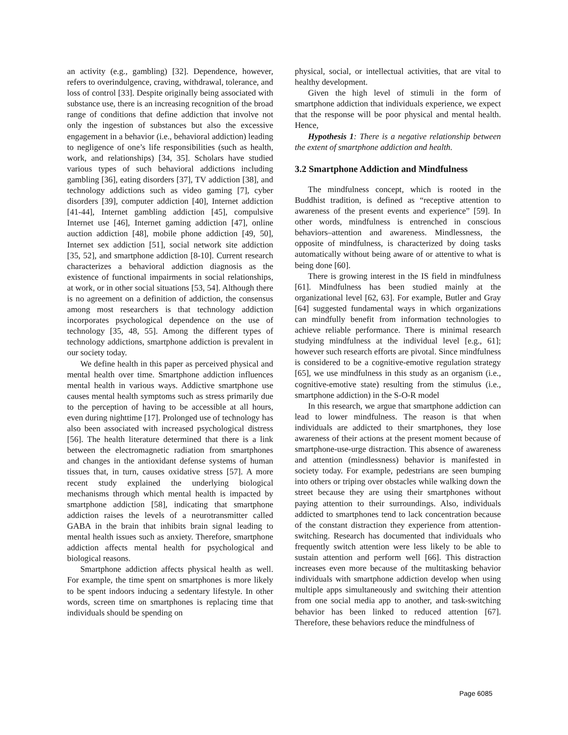an activity (e.g., gambling) [32]. Dependence, however, refers to overindulgence, craving, withdrawal, tolerance, and loss of control [33]. Despite originally being associated with substance use, there is an increasing recognition of the broad range of conditions that define addiction that involve not only the ingestion of substances but also the excessive engagement in a behavior (i.e., behavioral addiction) leading to negligence of one’s life responsibilities (such as health, work, and relationships) [34, 35]. Scholars have studied various types of such behavioral addictions including gambling [36], eating disorders [37], TV addiction [38], and technology addictions such as video gaming [7], cyber disorders [39], computer addiction [40], Internet addiction [41-44], Internet gambling addiction [45], compulsive Internet use [46], Internet gaming addiction [47], online auction addiction [48], mobile phone addiction [49, 50], Internet sex addiction [51], social network site addiction [35, 52], and smartphone addiction [8-10]. Current research characterizes a behavioral addiction diagnosis as the existence of functional impairments in social relationships, at work, or in other social situations [53, 54]. Although there is no agreement on a definition of addiction, the consensus among most researchers is that technology addiction incorporates psychological dependence on the use of technology [35, 48, 55]. Among the different types of technology addictions, smartphone addiction is prevalent in our society today.
We define health in this paper as perceived physical and mental health over time. Smartphone addiction influences mental health in various ways. Addictive smartphone use causes mental health symptoms such as stress primarily due to the perception of having to be accessible at all hours, even during nighttime [17]. Prolonged use of technology has also been associated with increased psychological distress [56]. The health literature determined that there is a link between the electromagnetic radiation from smartphones and changes in the antioxidant defense systems of human tissues that, in turn, causes oxidative stress [57]. A more recent study explained the underlying biological mechanisms through which mental health is impacted by smartphone addiction [58], indicating that smartphone addiction raises the levels of a neurotransmitter called GABA in the brain that inhibits brain signal leading to mental health issues such as anxiety. Therefore, smartphone addiction affects mental health for psychological and biological reasons.
Smartphone addiction affects physical health as well. For example, the time spent on smartphones is more likely to be spent indoors inducing a sedentary lifestyle. In other words, screen time on smartphones is replacing time that individuals should be spending on
physical, social, or intellectual activities, that are vital to healthy development.
Given the high level of stimuli in the form of smartphone addiction that individuals experience, we expect that the response will be poor physical and mental health. Hence,
Hypothesis 1: There is a negative relationship between the extent of smartphone addiction and health.
3.2 Smartphone Addiction and Mindfulness
The mindfulness concept, which is rooted in the Buddhist tradition, is defined as “receptive attention to awareness of the present events and experience” [59]. In other words, mindfulness is entrenched in conscious behaviors–attention and awareness. Mindlessness, the opposite of mindfulness, is characterized by doing tasks automatically without being aware of or attentive to what is being done [60].
There is growing interest in the IS field in mindfulness [61]. Mindfulness has been studied mainly at the organizational level [62, 63]. For example, Butler and Gray [64] suggested fundamental ways in which organizations can mindfully benefit from information technologies to achieve reliable performance. There is minimal research studying mindfulness at the individual level [e.g., 61]; however such research efforts are pivotal. Since mindfulness is considered to be a cognitive-emotive regulation strategy [65], we use mindfulness in this study as an organism (i.e., cognitive-emotive state) resulting from the stimulus (i.e., smartphone addiction) in the S-O-R model
In this research, we argue that smartphone addiction can lead to lower mindfulness. The reason is that when individuals are addicted to their smartphones, they lose awareness of their actions at the present moment because of smartphone-use-urge distraction. This absence of awareness and attention (mindlessness) behavior is manifested in society today. For example, pedestrians are seen bumping into others or triping over obstacles while walking down the street because they are using their smartphones without paying attention to their surroundings. Also, individuals addicted to smartphones tend to lack concentration because of the constant distraction they experience from attention-switching. Research has documented that individuals who frequently switch attention were less likely to be able to sustain attention and perform well [66]. This distraction increases even more because of the multitasking behavior individuals with smartphone addiction develop when using multiple apps simultaneously and switching their attention from one social media app to another, and task-switching behavior has been linked to reduced attention [67]. Therefore, these behaviors reduce the mindfulness of
Page 6085